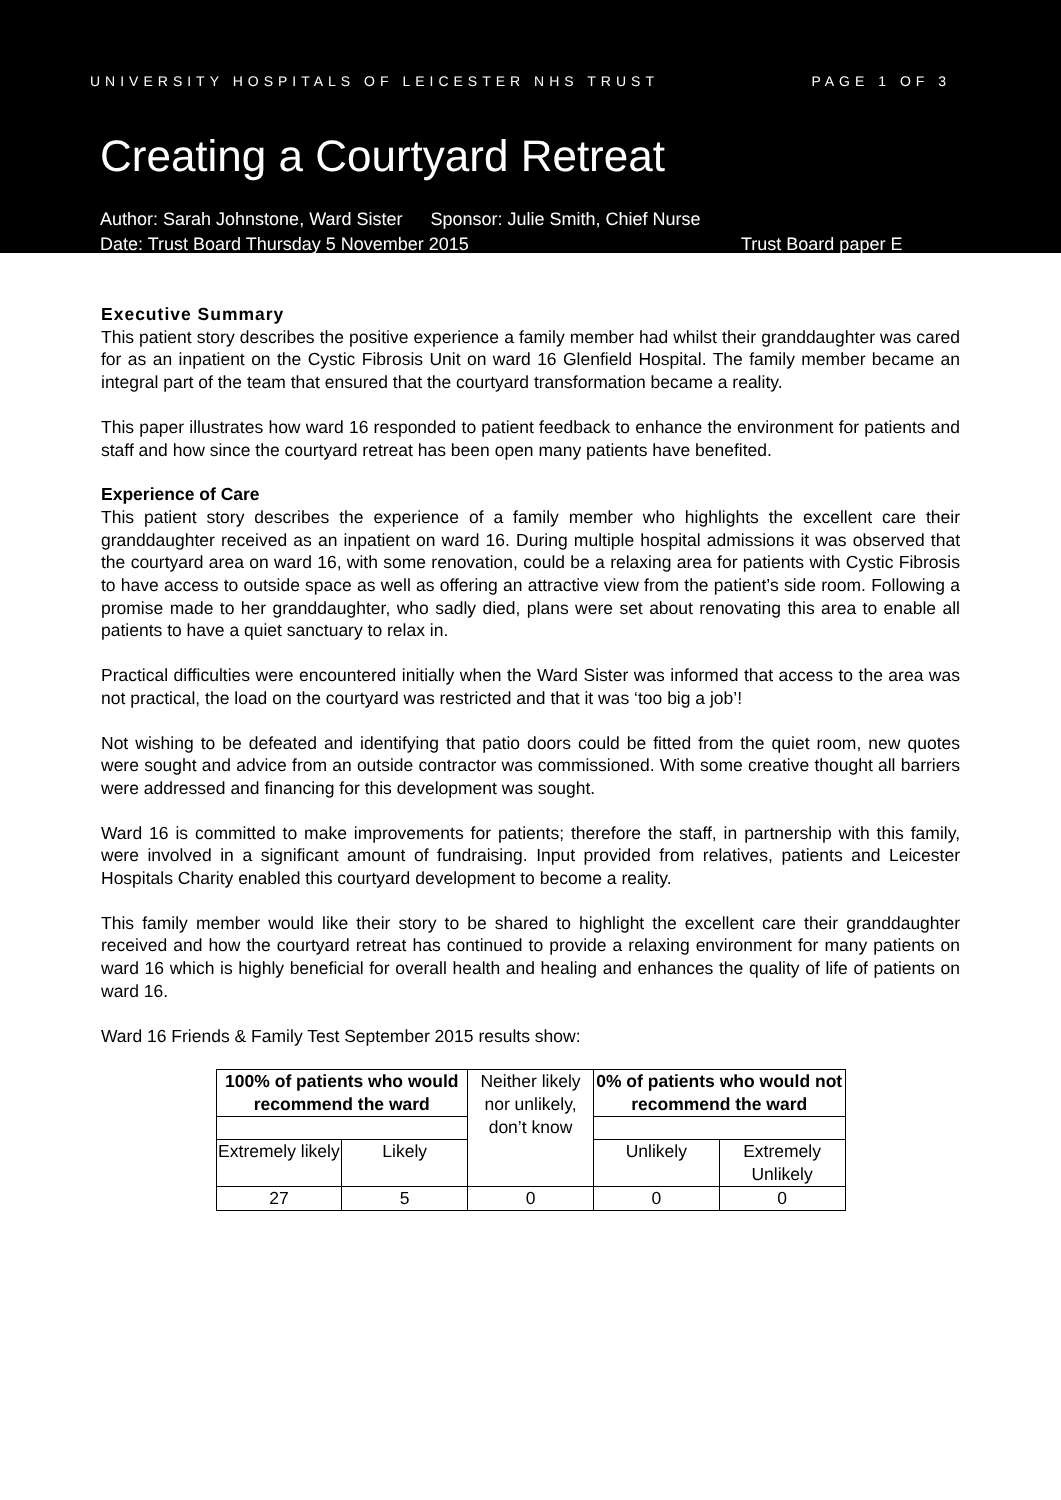UNIVERSITY HOSPITALS OF LEICESTER NHS TRUST PAGE 1 OF 3
Creating a Courtyard Retreat
Author: Sarah Johnstone, Ward Sister Sponsor: Julie Smith, Chief Nurse
Date: Trust Board Thursday 5 November 2015 Trust Board paper E
Executive Summary
This patient story describes the positive experience a family member had whilst their granddaughter was cared for as an inpatient on the Cystic Fibrosis Unit on ward 16 Glenfield Hospital. The family member became an integral part of the team that ensured that the courtyard transformation became a reality.
This paper illustrates how ward 16 responded to patient feedback to enhance the environment for patients and staff and how since the courtyard retreat has been open many patients have benefited.
Experience of Care
This patient story describes the experience of a family member who highlights the excellent care their granddaughter received as an inpatient on ward 16. During multiple hospital admissions it was observed that the courtyard area on ward 16, with some renovation, could be a relaxing area for patients with Cystic Fibrosis to have access to outside space as well as offering an attractive view from the patient’s side room. Following a promise made to her granddaughter, who sadly died, plans were set about renovating this area to enable all patients to have a quiet sanctuary to relax in.
Practical difficulties were encountered initially when the Ward Sister was informed that access to the area was not practical, the load on the courtyard was restricted and that it was ‘too big a job’!
Not wishing to be defeated and identifying that patio doors could be fitted from the quiet room, new quotes were sought and advice from an outside contractor was commissioned. With some creative thought all barriers were addressed and financing for this development was sought.
Ward 16 is committed to make improvements for patients; therefore the staff, in partnership with this family, were involved in a significant amount of fundraising. Input provided from relatives, patients and Leicester Hospitals Charity enabled this courtyard development to become a reality.
This family member would like their story to be shared to highlight the excellent care their granddaughter received and how the courtyard retreat has continued to provide a relaxing environment for many patients on ward 16 which is highly beneficial for overall health and healing and enhances the quality of life of patients on ward 16.
Ward 16 Friends & Family Test September 2015 results show:
| 100% of patients who would recommend the ward | | Neither likely nor unlikely, don’t know | 0% of patients who would not recommend the ward | |
| Extremely likely | Likely | | Unlikely | Extremely Unlikely |
| 27 | 5 | 0 | 0 | 0 |